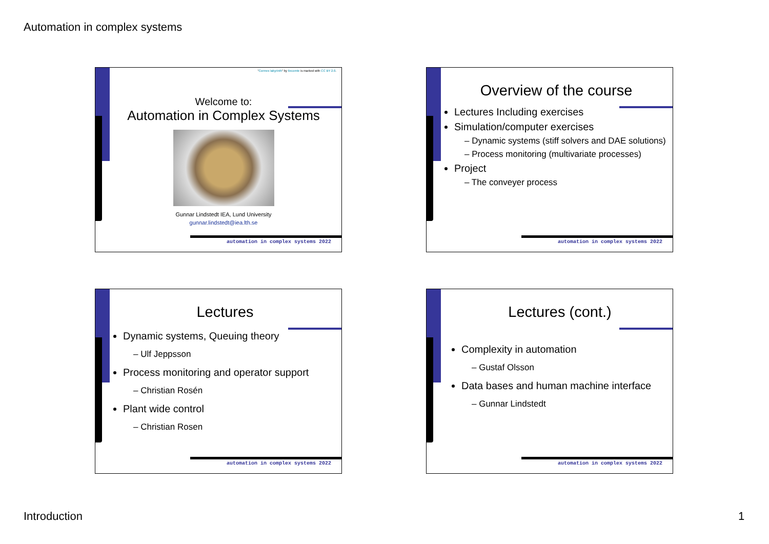Automation in complex systems
"Cormex labyrinth" by Ilecomte is marked with CC BY 2.0.
Welcome to:
Automation in Complex Systems
Gunnar Lindstedt IEA, Lund University
gunnar.lindstedt@iea.lth.se
automation in complex systems 2022
Overview of the course
Lectures Including exercises
Simulation/computer exercises
– Dynamic systems (stiff solvers and DAE solutions)
– Process monitoring (multivariate processes)
Project
– The conveyer process
automation in complex systems 2022
Lectures
Dynamic systems, Queuing theory
– Ulf Jeppsson
Process monitoring and operator support
– Christian Rosén
Plant wide control
– Christian Rosen
automation in complex systems 2022
Lectures (cont.)
Complexity in automation
– Gustaf Olsson
Data bases and human machine interface
– Gunnar Lindstedt
automation in complex systems 2022
Introduction 1